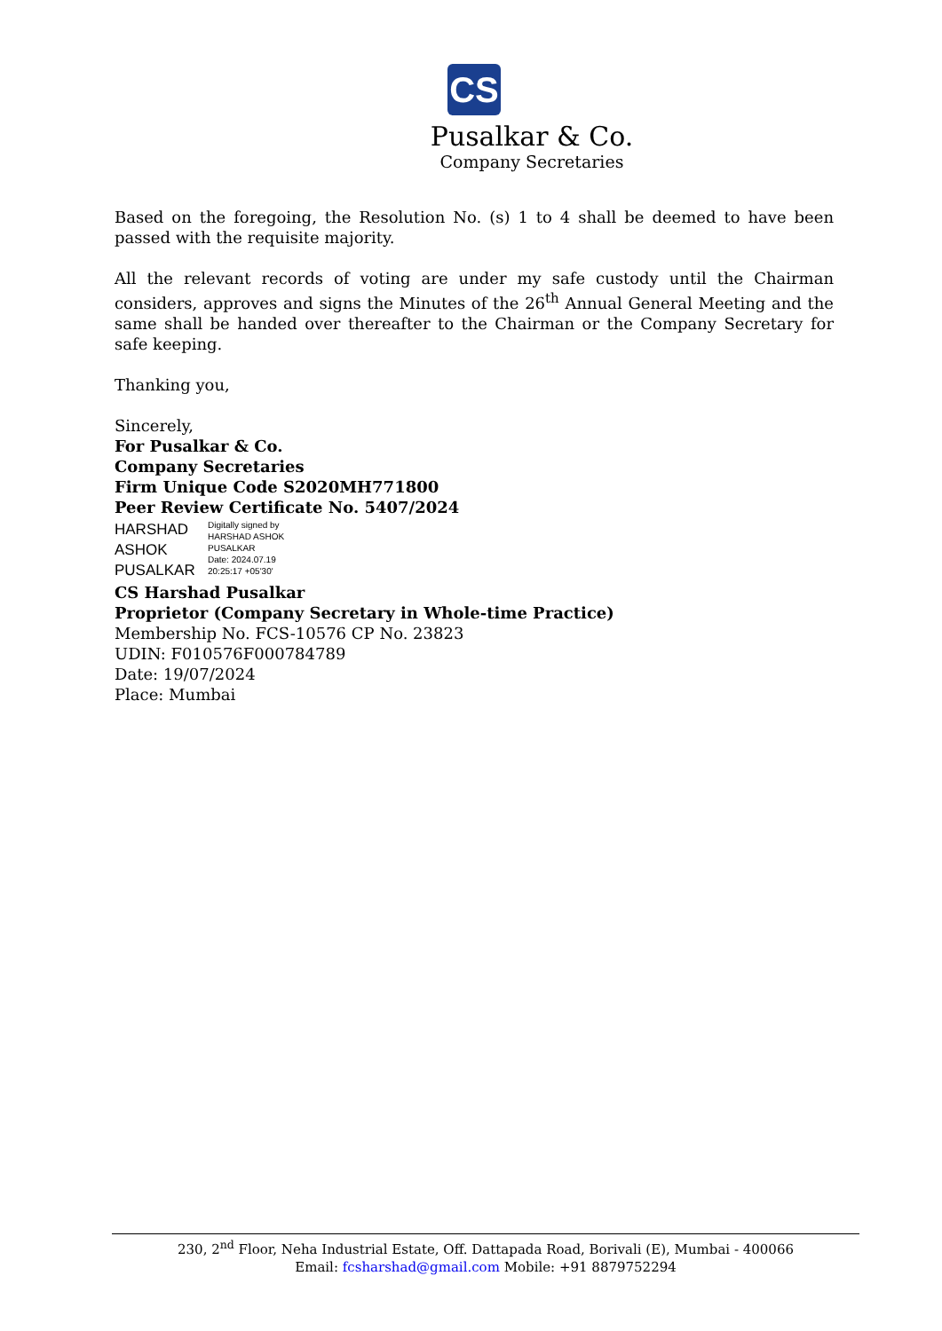CS
Pusalkar & Co.
Company Secretaries
Based on the foregoing, the Resolution No. (s) 1 to 4 shall be deemed to have been passed with the requisite majority.
All the relevant records of voting are under my safe custody until the Chairman considers, approves and signs the Minutes of the 26<sup>th</sup> Annual General Meeting and the same shall be handed over thereafter to the Chairman or the Company Secretary for safe keeping.
Thanking you,
Sincerely,
For Pusalkar & Co.
Company Secretaries
Firm Unique Code S2020MH771800
Peer Review Certificate No. 5407/2024
HARSHAD
ASHOK
PUSALKAR
Digitally signed by
HARSHAD ASHOK
PUSALKAR
Date: 2024.07.19
20:25:17 +05'30'
CS Harshad Pusalkar
Proprietor (Company Secretary in Whole-time Practice)
Membership No. FCS-10576 CP No. 23823
UDIN: F010576F000784789
Date: 19/07/2024
Place: Mumbai
230, 2<sup>nd</sup> Floor, Neha Industrial Estate, Off. Dattapada Road, Borivali (E), Mumbai - 400066
Email: fcsharshad@gmail.com Mobile: +91 8879752294